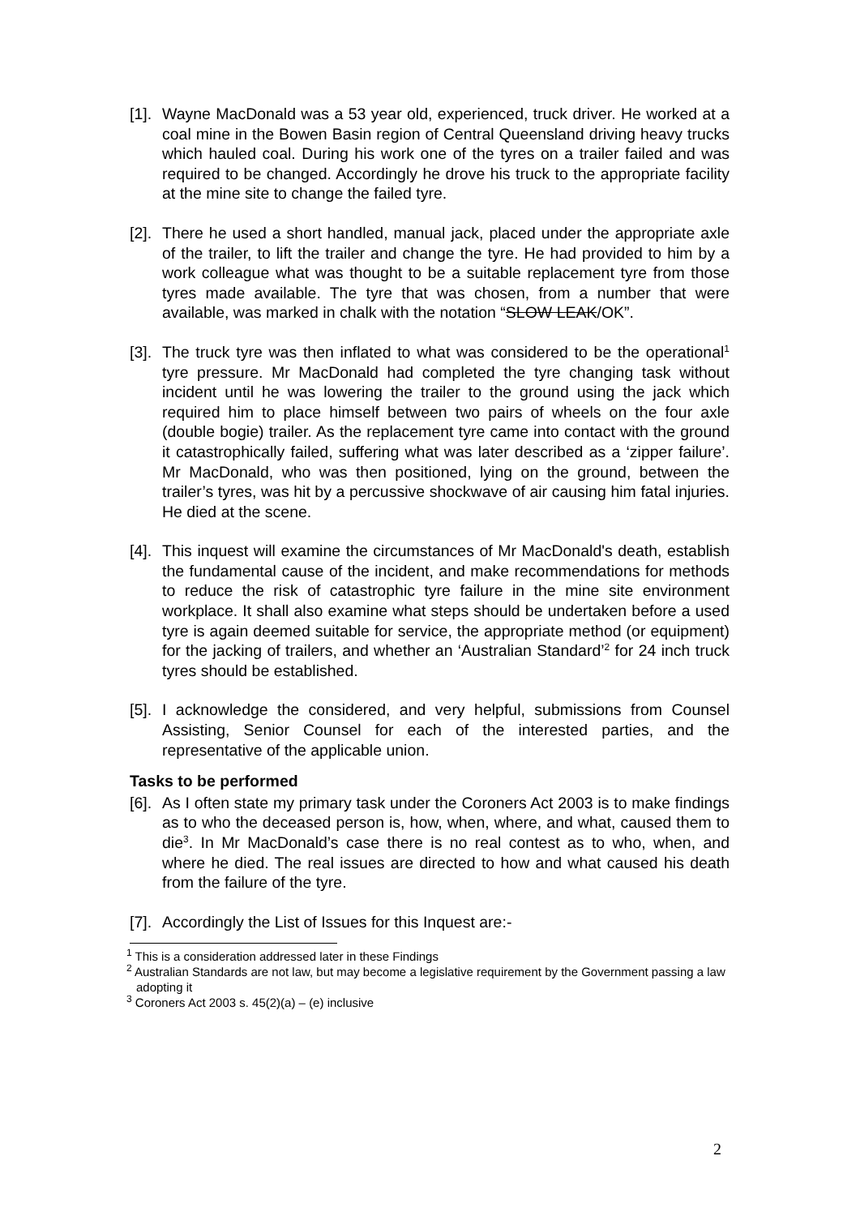[1].
Wayne MacDonald was a 53 year old, experienced, truck driver. He worked at a coal mine in the Bowen Basin region of Central Queensland driving heavy trucks which hauled coal. During his work one of the tyres on a trailer failed and was required to be changed. Accordingly he drove his truck to the appropriate facility at the mine site to change the failed tyre.
[2].
There he used a short handled, manual jack, placed under the appropriate axle of the trailer, to lift the trailer and change the tyre. He had provided to him by a work colleague what was thought to be a suitable replacement tyre from those tyres made available. The tyre that was chosen, from a number that were available, was marked in chalk with the notation “SLOW LEAK/OK”.
[3].
The truck tyre was then inflated to what was considered to be the operational<sup>1</sup> tyre pressure. Mr MacDonald had completed the tyre changing task without incident until he was lowering the trailer to the ground using the jack which required him to place himself between two pairs of wheels on the four axle (double bogie) trailer. As the replacement tyre came into contact with the ground it catastrophically failed, suffering what was later described as a ‘zipper failure’. Mr MacDonald, who was then positioned, lying on the ground, between the trailer’s tyres, was hit by a percussive shockwave of air causing him fatal injuries. He died at the scene.
[4].
This inquest will examine the circumstances of Mr MacDonald's death, establish the fundamental cause of the incident, and make recommendations for methods to reduce the risk of catastrophic tyre failure in the mine site environment workplace. It shall also examine what steps should be undertaken before a used tyre is again deemed suitable for service, the appropriate method (or equipment) for the jacking of trailers, and whether an ‘Australian Standard’<sup>2</sup> for 24 inch truck tyres should be established.
[5].
I acknowledge the considered, and very helpful, submissions from Counsel Assisting, Senior Counsel for each of the interested parties, and the representative of the applicable union.
Tasks to be performed
[6].
As I often state my primary task under the Coroners Act 2003 is to make findings as to who the deceased person is, how, when, where, and what, caused them to die<sup>3</sup>. In Mr MacDonald’s case there is no real contest as to who, when, and where he died. The real issues are directed to how and what caused his death from the failure of the tyre.
[7].
Accordingly the List of Issues for this Inquest are:-
<sup>1</sup> This is a consideration addressed later in these Findings
<sup>2</sup> Australian Standards are not law, but may become a legislative requirement by the Government passing a law adopting it
<sup>3</sup> Coroners Act 2003 s. 45(2)(a) – (e) inclusive
2